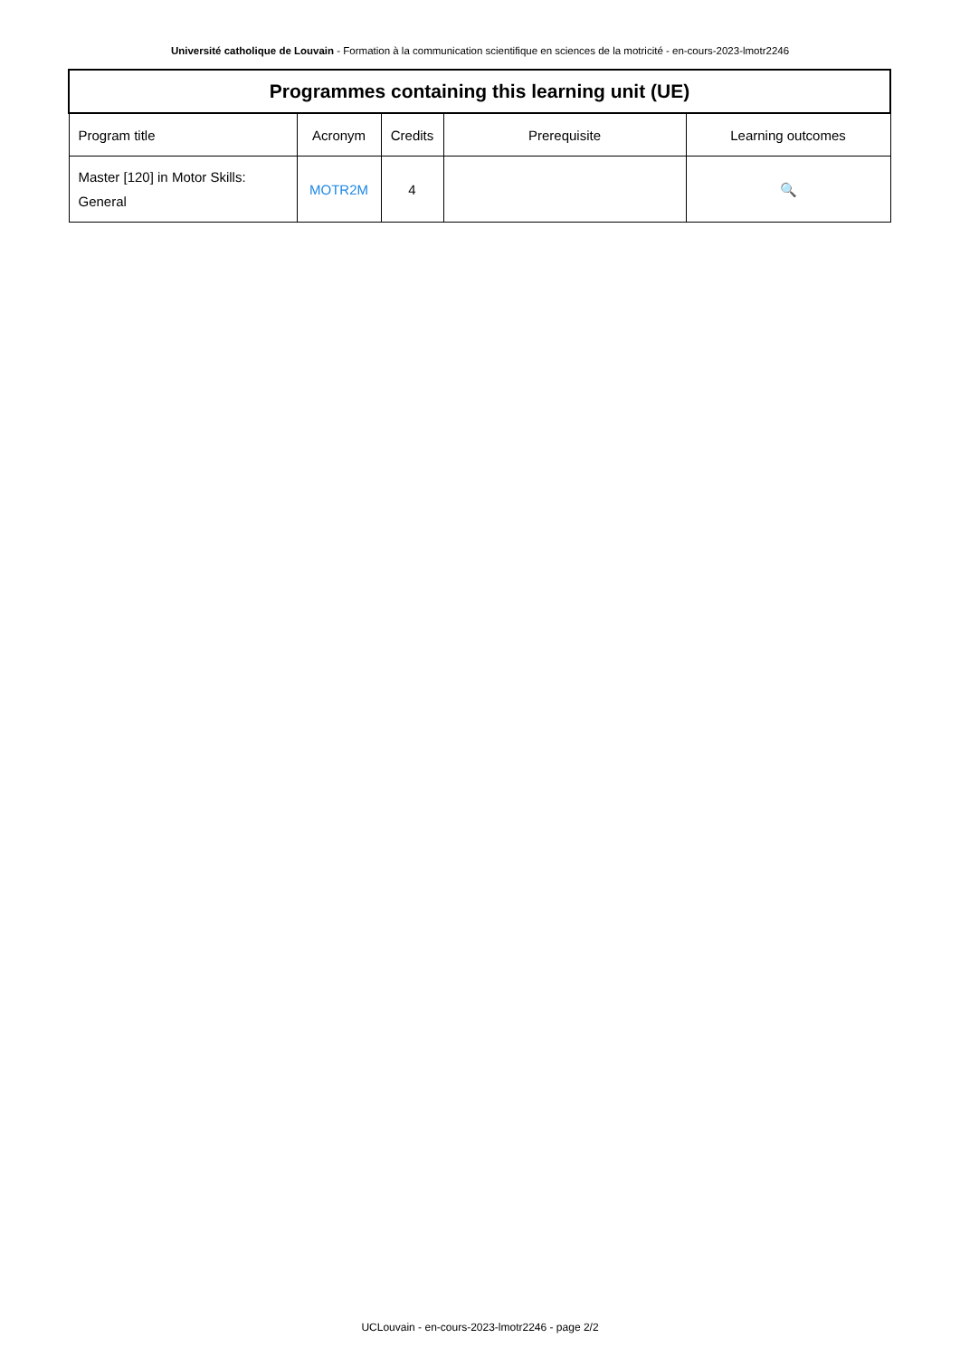Université catholique de Louvain - Formation à la communication scientifique en sciences de la motricité - en-cours-2023-lmotr2246
| Programmes containing this learning unit (UE) | | | | |
| --- | --- | --- | --- | --- |
| Program title | Acronym | Credits | Prerequisite | Learning outcomes |
| Master [120] in Motor Skills: General | MOTR2M | 4 | | 🔍 |
UCLouvain - en-cours-2023-lmotr2246 - page 2/2